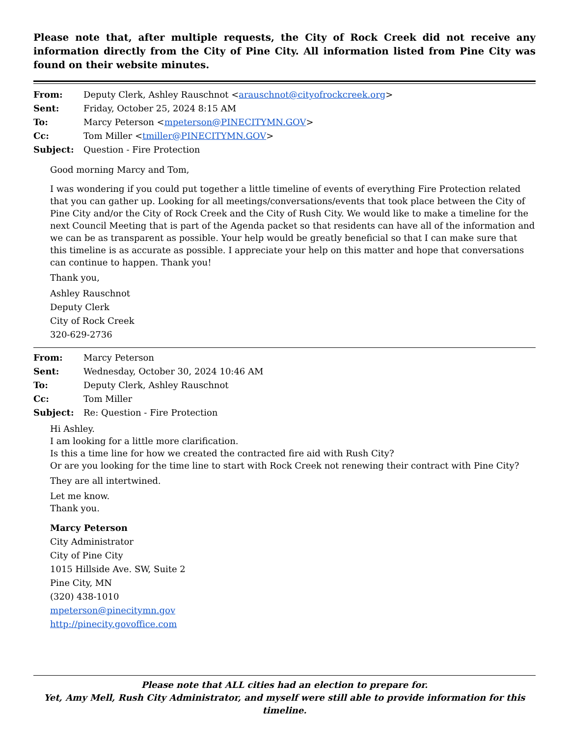Please note that, after multiple requests, the City of Rock Creek did not receive any information directly from the City of Pine City. All information listed from Pine City was found on their website minutes.
From: Deputy Clerk, Ashley Rauschnot <arauschnot@cityofrockcreek.org>
Sent: Friday, October 25, 2024 8:15 AM
To: Marcy Peterson <mpeterson@PINECITYMN.GOV>
Cc: Tom Miller <tmiller@PINECITYMN.GOV>
Subject: Question - Fire Protection
Good morning Marcy and Tom,
I was wondering if you could put together a little timeline of events of everything Fire Protection related that you can gather up. Looking for all meetings/conversations/events that took place between the City of Pine City and/or the City of Rock Creek and the City of Rush City. We would like to make a timeline for the next Council Meeting that is part of the Agenda packet so that residents can have all of the information and we can be as transparent as possible. Your help would be greatly beneficial so that I can make sure that this timeline is as accurate as possible. I appreciate your help on this matter and hope that conversations can continue to happen. Thank you!
Thank you,
Ashley Rauschnot
Deputy Clerk
City of Rock Creek
320-629-2736
From: Marcy Peterson
Sent: Wednesday, October 30, 2024 10:46 AM
To: Deputy Clerk, Ashley Rauschnot
Cc: Tom Miller
Subject: Re: Question - Fire Protection
Hi Ashley.
I am looking for a little more clarification.
Is this a time line for how we created the contracted fire aid with Rush City?
Or are you looking for the time line to start with Rock Creek not renewing their contract with Pine City?
They are all intertwined.
Let me know.
Thank you.
Marcy Peterson
City Administrator
City of Pine City
1015 Hillside Ave. SW, Suite 2
Pine City, MN
(320) 438-1010
mpeterson@pinecitymn.gov
http://pinecity.govoffice.com
Please note that ALL cities had an election to prepare for.
Yet, Amy Mell, Rush City Administrator, and myself were still able to provide information for this timeline.